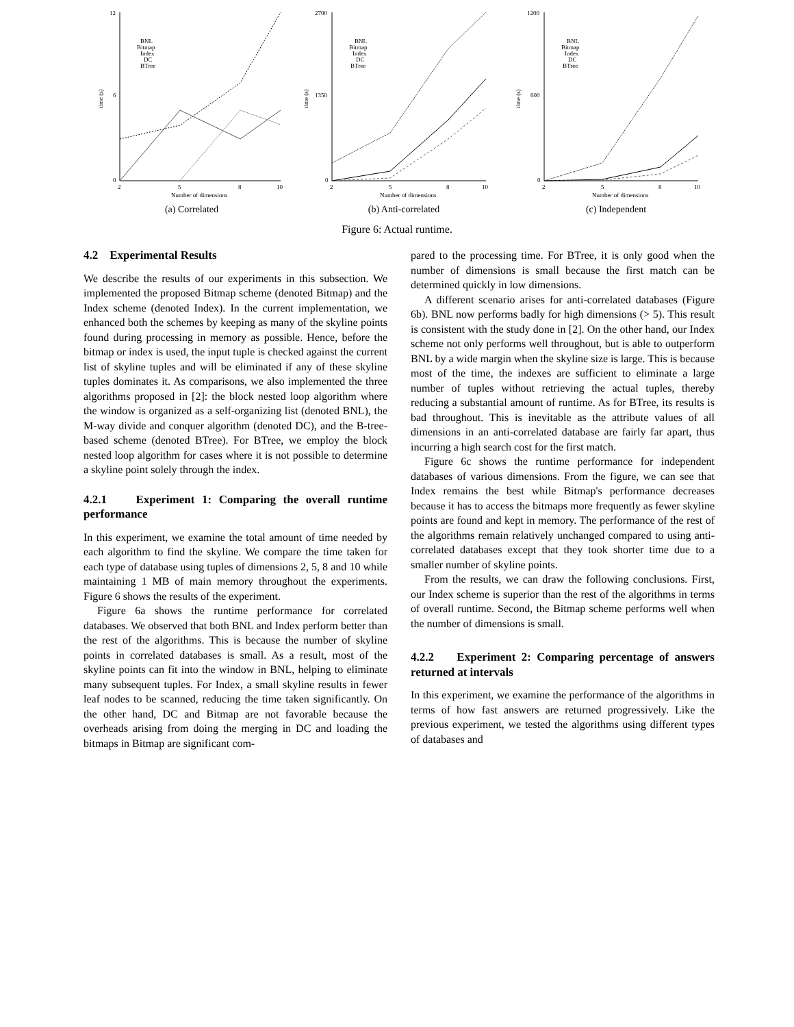12
6
0
time (s)
2
5
8
10
Number of dimensions
BNL
Bitmap
Index
DC
BTree
(a) Correlated
2700
1350
0
time (s)
2
5
8
10
Number of dimensions
BNL
Bitmap
Index
DC
BTree
(b) Anti-correlated
1200
600
0
time (s)
2
5
8
10
Number of dimensions
BNL
Bitmap
Index
DC
BTree
(c) Independent
Figure 6: Actual runtime.
4.2 Experimental Results
We describe the results of our experiments in this subsection. We implemented the proposed Bitmap scheme (denoted Bitmap) and the Index scheme (denoted Index). In the current implementation, we enhanced both the schemes by keeping as many of the skyline points found during processing in memory as possible. Hence, before the bitmap or index is used, the input tuple is checked against the current list of skyline tuples and will be eliminated if any of these skyline tuples dominates it. As comparisons, we also implemented the three algorithms proposed in [2]: the block nested loop algorithm where the window is organized as a self-organizing list (denoted BNL), the M-way divide and conquer algorithm (denoted DC), and the B-tree-based scheme (denoted BTree). For BTree, we employ the block nested loop algorithm for cases where it is not possible to determine a skyline point solely through the index.
4.2.1 Experiment 1: Comparing the overall runtime performance
In this experiment, we examine the total amount of time needed by each algorithm to find the skyline. We compare the time taken for each type of database using tuples of dimensions 2, 5, 8 and 10 while maintaining 1 MB of main memory throughout the experiments. Figure 6 shows the results of the experiment.
Figure 6a shows the runtime performance for correlated databases. We observed that both BNL and Index perform better than the rest of the algorithms. This is because the number of skyline points in correlated databases is small. As a result, most of the skyline points can fit into the window in BNL, helping to eliminate many subsequent tuples. For Index, a small skyline results in fewer leaf nodes to be scanned, reducing the time taken significantly. On the other hand, DC and Bitmap are not favorable because the overheads arising from doing the merging in DC and loading the bitmaps in Bitmap are significant com-
pared to the processing time. For BTree, it is only good when the number of dimensions is small because the first match can be determined quickly in low dimensions.
A different scenario arises for anti-correlated databases (Figure 6b). BNL now performs badly for high dimensions (> 5). This result is consistent with the study done in [2]. On the other hand, our Index scheme not only performs well throughout, but is able to outperform BNL by a wide margin when the skyline size is large. This is because most of the time, the indexes are sufficient to eliminate a large number of tuples without retrieving the actual tuples, thereby reducing a substantial amount of runtime. As for BTree, its results is bad throughout. This is inevitable as the attribute values of all dimensions in an anti-correlated database are fairly far apart, thus incurring a high search cost for the first match.
Figure 6c shows the runtime performance for independent databases of various dimensions. From the figure, we can see that Index remains the best while Bitmap's performance decreases because it has to access the bitmaps more frequently as fewer skyline points are found and kept in memory. The performance of the rest of the algorithms remain relatively unchanged compared to using anti-correlated databases except that they took shorter time due to a smaller number of skyline points.
From the results, we can draw the following conclusions. First, our Index scheme is superior than the rest of the algorithms in terms of overall runtime. Second, the Bitmap scheme performs well when the number of dimensions is small.
4.2.2 Experiment 2: Comparing percentage of answers returned at intervals
In this experiment, we examine the performance of the algorithms in terms of how fast answers are returned progressively. Like the previous experiment, we tested the algorithms using different types of databases and